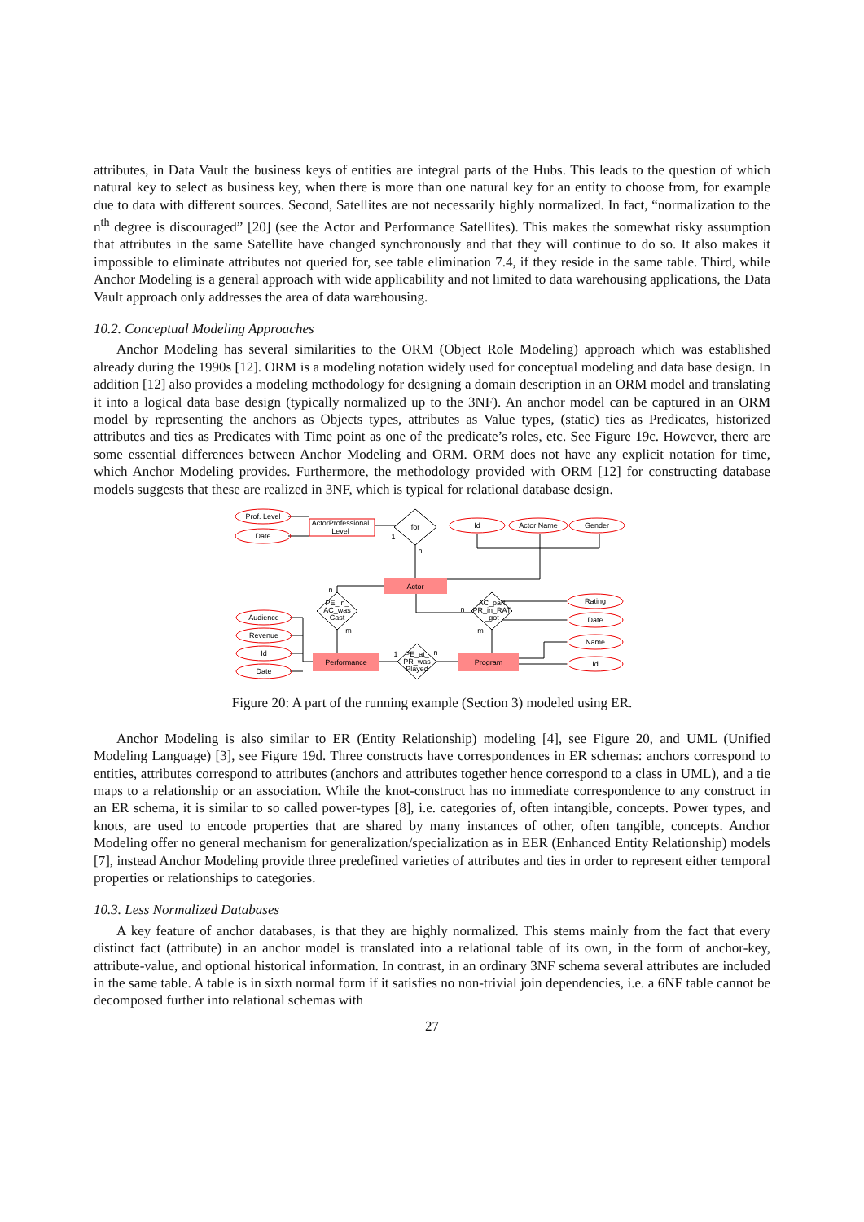attributes, in Data Vault the business keys of entities are integral parts of the Hubs. This leads to the question of which natural key to select as business key, when there is more than one natural key for an entity to choose from, for example due to data with different sources. Second, Satellites are not necessarily highly normalized. In fact, “normalization to the n<sup>th</sup> degree is discouraged” [20] (see the Actor and Performance Satellites). This makes the somewhat risky assumption that attributes in the same Satellite have changed synchronously and that they will continue to do so. It also makes it impossible to eliminate attributes not queried for, see table elimination 7.4, if they reside in the same table. Third, while Anchor Modeling is a general approach with wide applicability and not limited to data warehousing applications, the Data Vault approach only addresses the area of data warehousing.
10.2. Conceptual Modeling Approaches
Anchor Modeling has several similarities to the ORM (Object Role Modeling) approach which was established already during the 1990s [12]. ORM is a modeling notation widely used for conceptual modeling and data base design. In addition [12] also provides a modeling methodology for designing a domain description in an ORM model and translating it into a logical data base design (typically normalized up to the 3NF). An anchor model can be captured in an ORM model by representing the anchors as Objects types, attributes as Value types, (static) ties as Predicates, historized attributes and ties as Predicates with Time point as one of the predicate’s roles, etc. See Figure 19c. However, there are some essential differences between Anchor Modeling and ORM. ORM does not have any explicit notation for time, which Anchor Modeling provides. Furthermore, the methodology provided with ORM [12] for constructing database models suggests that these are realized in 3NF, which is typical for relational database design.
Prof. Level
Date
ActorProfessional
Level
for
Id
Actor Name
Gender
Actor
Audience
Revenue
Id
Date
Rating
Date
Name
Id
Performance
Program
PE_in_
AC_was
Cast
AC_part
PR_in_RAT
_got
PE_at_
PR_was
Played
1
n
n
n
m
m
1
n
Figure 20: A part of the running example (Section 3) modeled using ER.
Anchor Modeling is also similar to ER (Entity Relationship) modeling [4], see Figure 20, and UML (Unified Modeling Language) [3], see Figure 19d. Three constructs have correspondences in ER schemas: anchors correspond to entities, attributes correspond to attributes (anchors and attributes together hence correspond to a class in UML), and a tie maps to a relationship or an association. While the knot-construct has no immediate correspondence to any construct in an ER schema, it is similar to so called power-types [8], i.e. categories of, often intangible, concepts. Power types, and knots, are used to encode properties that are shared by many instances of other, often tangible, concepts. Anchor Modeling offer no general mechanism for generalization/specialization as in EER (Enhanced Entity Relationship) models [7], instead Anchor Modeling provide three predefined varieties of attributes and ties in order to represent either temporal properties or relationships to categories.
10.3. Less Normalized Databases
A key feature of anchor databases, is that they are highly normalized. This stems mainly from the fact that every distinct fact (attribute) in an anchor model is translated into a relational table of its own, in the form of anchor-key, attribute-value, and optional historical information. In contrast, in an ordinary 3NF schema several attributes are included in the same table. A table is in sixth normal form if it satisfies no non-trivial join dependencies, i.e. a 6NF table cannot be decomposed further into relational schemas with
27